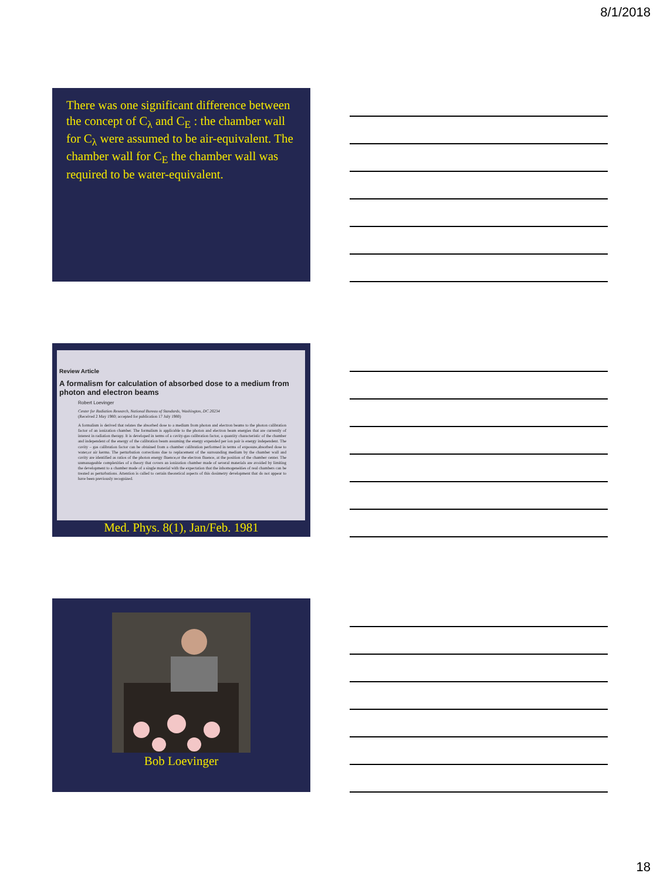8/1/2018
There was one significant difference between the concept of C<sub>λ</sub> and C<sub>E</sub> : the chamber wall for C<sub>λ</sub> were assumed to be air-equivalent. The chamber wall for C<sub>E</sub> the chamber wall was required to be water-equivalent.
Review Article
A formalism for calculation of absorbed dose to a medium from photon and electron beams
Robert Loevinger
Center for Radiation Research, National Bureau of Standards, Washington, DC 20234
(Received 2 May 1980; accepted for publication 17 July 1980)
A formalism is derived that relates the absorbed dose to a medium from photon and electron beams to the photon calibration factor of an ionization chamber. The formalism is applicable to the photon and electron beam energies that are currently of interest in radiation therapy. It is developed in terms of a cavity-gas calibration factor, a quantity characteristic of the chamber and independent of the energy of the calibration beam assuming the energy expended per ion pair is energy independent. The cavity – gas calibration factor can be obtained from a chamber calibration performed in terms of exposure,absorbed dose to water,or air kerma. The perturbation corrections due to replacement of the surrounding medium by the chamber wall and cavity are identified as ratios of the photon energy fluence,or the electron fluence, at the position of the chamber center. The unmanageable complexities of a theory that covers an ionization chamber made of several materials are avoided by limiting the development to a chamber made of a single material with the expectation that the inhomogeneities of real chambers can be treated as perturbations. Attention is called to certain theoretical aspects of this dosimetry development that do not appear to have been previously recognized.
Med. Phys. 8(1), Jan/Feb. 1981
Bob Loevinger
18